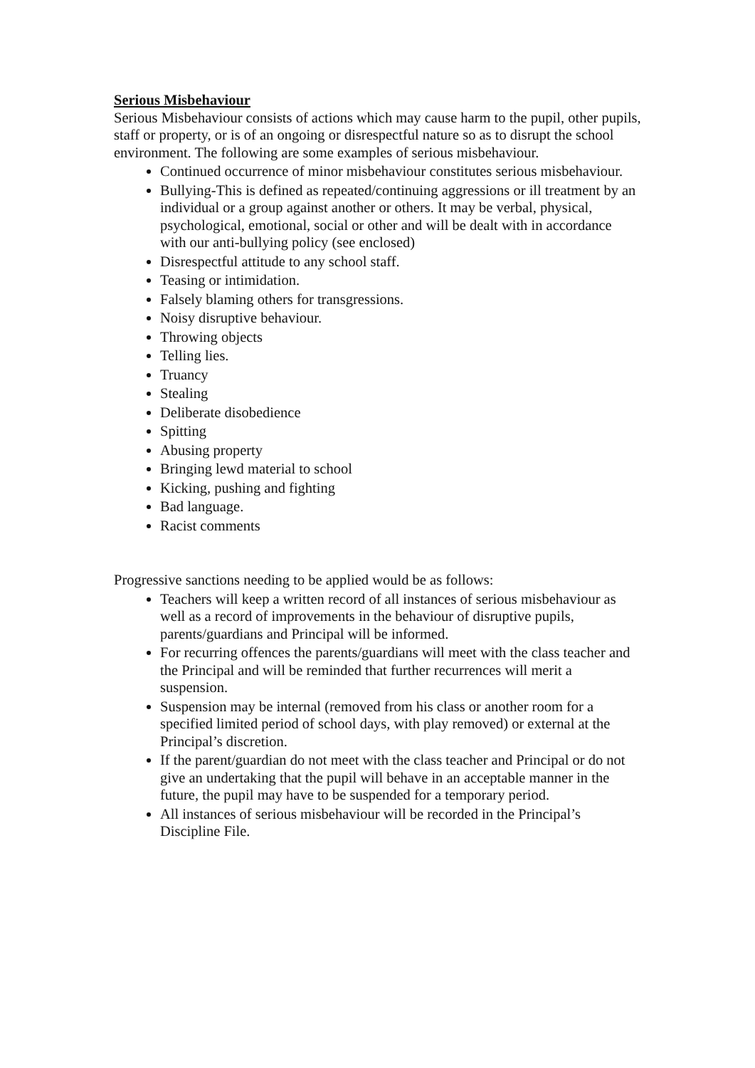Serious Misbehaviour
Serious Misbehaviour consists of actions which may cause harm to the pupil, other pupils, staff or property, or is of an ongoing or disrespectful nature so as to disrupt the school environment. The following are some examples of serious misbehaviour.
Continued occurrence of minor misbehaviour constitutes serious misbehaviour.
Bullying-This is defined as repeated/continuing aggressions or ill treatment by an individual or a group against another or others. It may be verbal, physical, psychological, emotional, social or other and will be dealt with in accordance with our anti-bullying policy (see enclosed)
Disrespectful attitude to any school staff.
Teasing or intimidation.
Falsely blaming others for transgressions.
Noisy disruptive behaviour.
Throwing objects
Telling lies.
Truancy
Stealing
Deliberate disobedience
Spitting
Abusing property
Bringing lewd material to school
Kicking, pushing and fighting
Bad language.
Racist comments
Progressive sanctions needing to be applied would be as follows:
Teachers will keep a written record of all instances of serious misbehaviour as well as a record of improvements in the behaviour of disruptive pupils, parents/guardians and Principal will be informed.
For recurring offences the parents/guardians will meet with the class teacher and the Principal and will be reminded that further recurrences will merit a suspension.
Suspension may be internal (removed from his class or another room for a specified limited period of school days, with play removed) or external at the Principal’s discretion.
If the parent/guardian do not meet with the class teacher and Principal or do not give an undertaking that the pupil will behave in an acceptable manner in the future, the pupil may have to be suspended for a temporary period.
All instances of serious misbehaviour will be recorded in the Principal’s Discipline File.